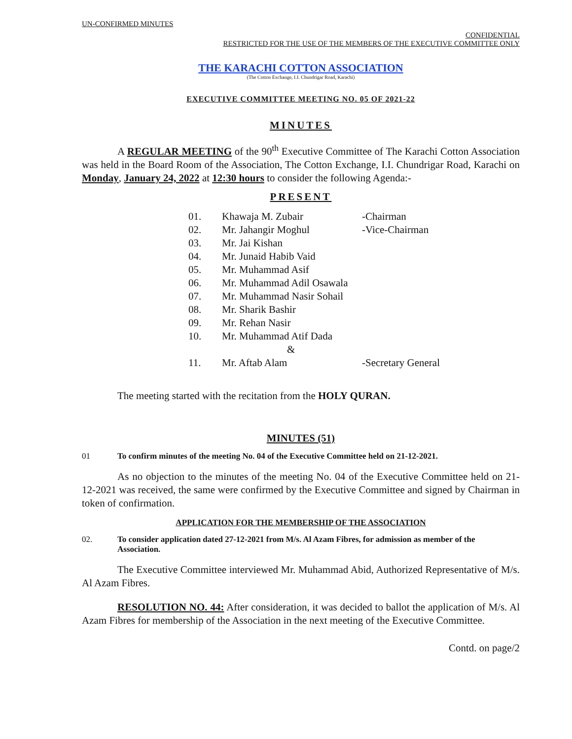UN-CONFIRMED MINUTES
CONFIDENTIAL
RESTRICTED FOR THE USE OF THE MEMBERS OF THE EXECUTIVE COMMITTEE ONLY
THE KARACHI COTTON ASSOCIATION
(The Cotton Exchange, I.I. Chundrigar Road, Karachi)
EXECUTIVE COMMITTEE MEETING NO. 05 OF 2021-22
MINUTES
A REGULAR MEETING of the 90<sup>th</sup> Executive Committee of The Karachi Cotton Association was held in the Board Room of the Association, The Cotton Exchange, I.I. Chundrigar Road, Karachi on Monday, January 24, 2022 at 12:30 hours to consider the following Agenda:-
PRESENT
| 01. | Khawaja M. Zubair | -Chairman |
| 02. | Mr. Jahangir Moghul | -Vice-Chairman |
| 03. | Mr. Jai Kishan | |
| 04. | Mr. Junaid Habib Vaid | |
| 05. | Mr. Muhammad Asif | |
| 06. | Mr. Muhammad Adil Osawala | |
| 07. | Mr. Muhammad Nasir Sohail | |
| 08. | Mr. Sharik Bashir | |
| 09. | Mr. Rehan Nasir | |
| 10. | Mr. Muhammad Atif Dada | |
| | & | |
| 11. | Mr. Aftab Alam | -Secretary General |
The meeting started with the recitation from the HOLY QURAN.
MINUTES (51)
01 To confirm minutes of the meeting No. 04 of the Executive Committee held on 21-12-2021.
As no objection to the minutes of the meeting No. 04 of the Executive Committee held on 21-12-2021 was received, the same were confirmed by the Executive Committee and signed by Chairman in token of confirmation.
APPLICATION FOR THE MEMBERSHIP OF THE ASSOCIATION
02. To consider application dated 27-12-2021 from M/s. Al Azam Fibres, for admission as member of the Association.
The Executive Committee interviewed Mr. Muhammad Abid, Authorized Representative of M/s. Al Azam Fibres.
RESOLUTION NO. 44: After consideration, it was decided to ballot the application of M/s. Al Azam Fibres for membership of the Association in the next meeting of the Executive Committee.
Contd. on page/2